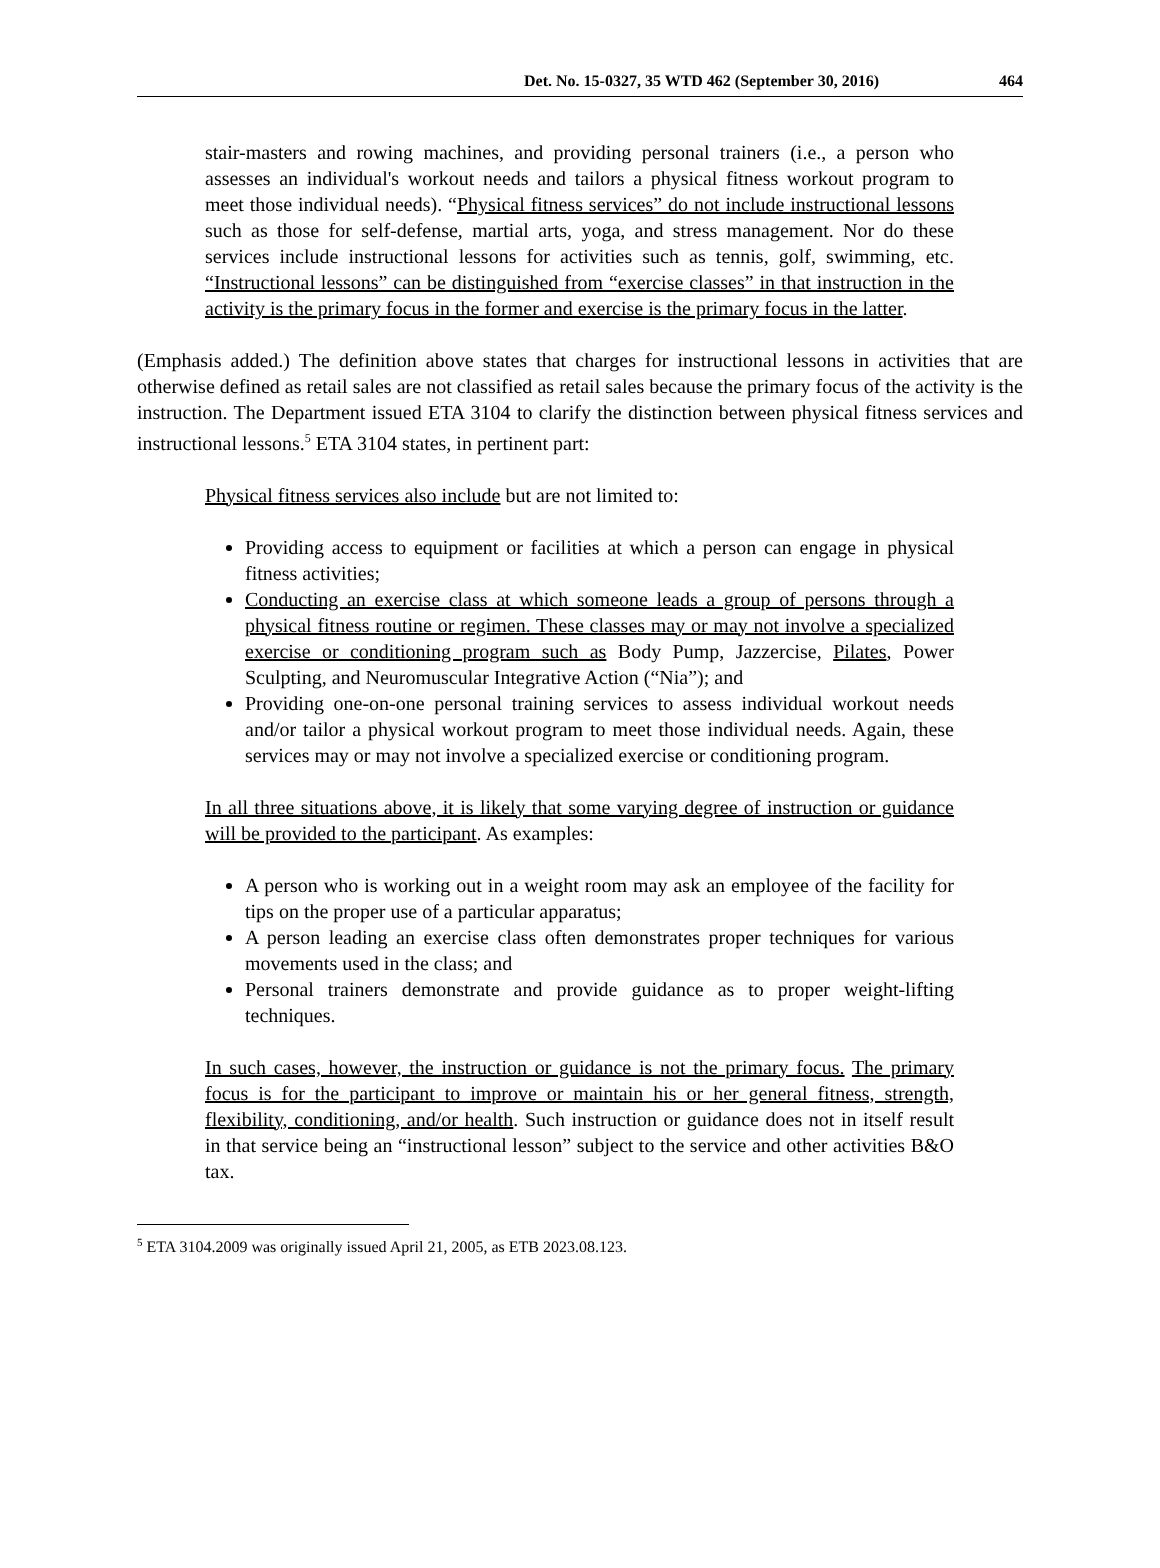Det. No. 15-0327, 35 WTD 462 (September 30, 2016) 464
stair-masters and rowing machines, and providing personal trainers (i.e., a person who assesses an individual's workout needs and tailors a physical fitness workout program to meet those individual needs). “Physical fitness services” do not include instructional lessons such as those for self-defense, martial arts, yoga, and stress management. Nor do these services include instructional lessons for activities such as tennis, golf, swimming, etc. “Instructional lessons” can be distinguished from “exercise classes” in that instruction in the activity is the primary focus in the former and exercise is the primary focus in the latter.
(Emphasis added.) The definition above states that charges for instructional lessons in activities that are otherwise defined as retail sales are not classified as retail sales because the primary focus of the activity is the instruction. The Department issued ETA 3104 to clarify the distinction between physical fitness services and instructional lessons.<sup>5</sup> ETA 3104 states, in pertinent part:
Physical fitness services also include but are not limited to:
Providing access to equipment or facilities at which a person can engage in physical fitness activities;
Conducting an exercise class at which someone leads a group of persons through a physical fitness routine or regimen. These classes may or may not involve a specialized exercise or conditioning program such as Body Pump, Jazzercise, Pilates, Power Sculpting, and Neuromuscular Integrative Action (“Nia”); and
Providing one-on-one personal training services to assess individual workout needs and/or tailor a physical workout program to meet those individual needs. Again, these services may or may not involve a specialized exercise or conditioning program.
In all three situations above, it is likely that some varying degree of instruction or guidance will be provided to the participant. As examples:
A person who is working out in a weight room may ask an employee of the facility for tips on the proper use of a particular apparatus;
A person leading an exercise class often demonstrates proper techniques for various movements used in the class; and
Personal trainers demonstrate and provide guidance as to proper weight-lifting techniques.
In such cases, however, the instruction or guidance is not the primary focus. The primary focus is for the participant to improve or maintain his or her general fitness, strength, flexibility, conditioning, and/or health. Such instruction or guidance does not in itself result in that service being an “instructional lesson” subject to the service and other activities B&O tax.
<sup>5</sup> ETA 3104.2009 was originally issued April 21, 2005, as ETB 2023.08.123.